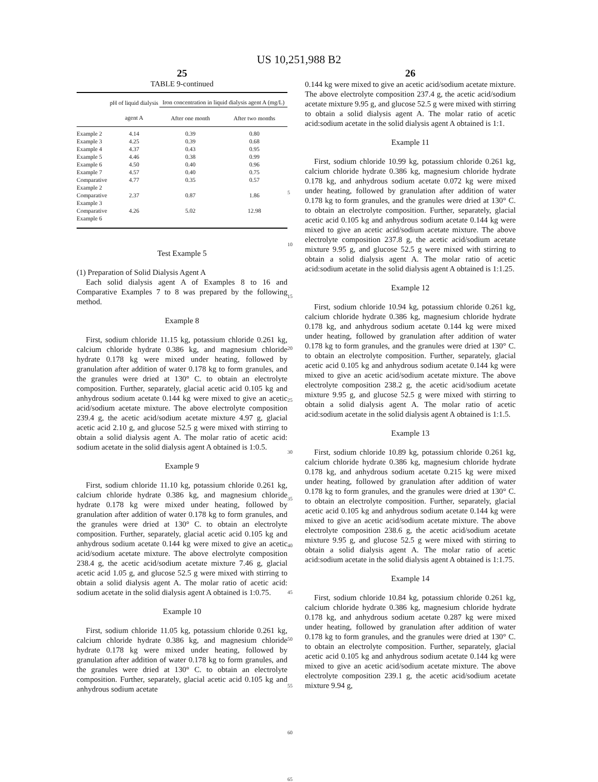US 10,251,988 B2
25
TABLE 9-continued
| | pH of liquid dialysis | Iron concentration in liquid dialysis agent A (mg/L) | |
| --- | --- | --- | --- |
| | agent A | After one month | After two months |
| Example 2 | 4.14 | 0.39 | 0.80 |
| Example 3 | 4.25 | 0.39 | 0.68 |
| Example 4 | 4.37 | 0.43 | 0.95 |
| Example 5 | 4.46 | 0.38 | 0.99 |
| Example 6 | 4.50 | 0.40 | 0.96 |
| Example 7 | 4.57 | 0.40 | 0.75 |
| Comparative Example 2 | 4.77 | 0.35 | 0.57 |
| Comparative Example 3 | 2.37 | 0.87 | 1.86 |
| Comparative Example 6 | 4.26 | 5.02 | 12.98 |
Test Example 5
(1) Preparation of Solid Dialysis Agent A
Each solid dialysis agent A of Examples 8 to 16 and Comparative Examples 7 to 8 was prepared by the following method.
Example 8
First, sodium chloride 11.15 kg, potassium chloride 0.261 kg, calcium chloride hydrate 0.386 kg, and magnesium chloride hydrate 0.178 kg were mixed under heating, followed by granulation after addition of water 0.178 kg to form granules, and the granules were dried at 130° C. to obtain an electrolyte composition. Further, separately, glacial acetic acid 0.105 kg and anhydrous sodium acetate 0.144 kg were mixed to give an acetic acid/sodium acetate mixture. The above electrolyte composition 239.4 g, the acetic acid/sodium acetate mixture 4.97 g, glacial acetic acid 2.10 g, and glucose 52.5 g were mixed with stirring to obtain a solid dialysis agent A. The molar ratio of acetic acid: sodium acetate in the solid dialysis agent A obtained is 1:0.5.
Example 9
First, sodium chloride 11.10 kg, potassium chloride 0.261 kg, calcium chloride hydrate 0.386 kg, and magnesium chloride hydrate 0.178 kg were mixed under heating, followed by granulation after addition of water 0.178 kg to form granules, and the granules were dried at 130° C. to obtain an electrolyte composition. Further, separately, glacial acetic acid 0.105 kg and anhydrous sodium acetate 0.144 kg were mixed to give an acetic acid/sodium acetate mixture. The above electrolyte composition 238.4 g, the acetic acid/sodium acetate mixture 7.46 g, glacial acetic acid 1.05 g, and glucose 52.5 g were mixed with stirring to obtain a solid dialysis agent A. The molar ratio of acetic acid: sodium acetate in the solid dialysis agent A obtained is 1:0.75.
Example 10
First, sodium chloride 11.05 kg, potassium chloride 0.261 kg, calcium chloride hydrate 0.386 kg, and magnesium chloride hydrate 0.178 kg were mixed under heating, followed by granulation after addition of water 0.178 kg to form granules, and the granules were dried at 130° C. to obtain an electrolyte composition. Further, separately, glacial acetic acid 0.105 kg and anhydrous sodium acetate
5
10
15
20
25
30
35
40
45
50
55
60
65
26
0.144 kg were mixed to give an acetic acid/sodium acetate mixture. The above electrolyte composition 237.4 g, the acetic acid/sodium acetate mixture 9.95 g, and glucose 52.5 g were mixed with stirring to obtain a solid dialysis agent A. The molar ratio of acetic acid:sodium acetate in the solid dialysis agent A obtained is 1:1.
Example 11
First, sodium chloride 10.99 kg, potassium chloride 0.261 kg, calcium chloride hydrate 0.386 kg, magnesium chloride hydrate 0.178 kg, and anhydrous sodium acetate 0.072 kg were mixed under heating, followed by granulation after addition of water 0.178 kg to form granules, and the granules were dried at 130° C. to obtain an electrolyte composition. Further, separately, glacial acetic acid 0.105 kg and anhydrous sodium acetate 0.144 kg were mixed to give an acetic acid/sodium acetate mixture. The above electrolyte composition 237.8 g, the acetic acid/sodium acetate mixture 9.95 g, and glucose 52.5 g were mixed with stirring to obtain a solid dialysis agent A. The molar ratio of acetic acid:sodium acetate in the solid dialysis agent A obtained is 1:1.25.
Example 12
First, sodium chloride 10.94 kg, potassium chloride 0.261 kg, calcium chloride hydrate 0.386 kg, magnesium chloride hydrate 0.178 kg, and anhydrous sodium acetate 0.144 kg were mixed under heating, followed by granulation after addition of water 0.178 kg to form granules, and the granules were dried at 130° C. to obtain an electrolyte composition. Further, separately, glacial acetic acid 0.105 kg and anhydrous sodium acetate 0.144 kg were mixed to give an acetic acid/sodium acetate mixture. The above electrolyte composition 238.2 g, the acetic acid/sodium acetate mixture 9.95 g, and glucose 52.5 g were mixed with stirring to obtain a solid dialysis agent A. The molar ratio of acetic acid:sodium acetate in the solid dialysis agent A obtained is 1:1.5.
Example 13
First, sodium chloride 10.89 kg, potassium chloride 0.261 kg, calcium chloride hydrate 0.386 kg, magnesium chloride hydrate 0.178 kg, and anhydrous sodium acetate 0.215 kg were mixed under heating, followed by granulation after addition of water 0.178 kg to form granules, and the granules were dried at 130° C. to obtain an electrolyte composition. Further, separately, glacial acetic acid 0.105 kg and anhydrous sodium acetate 0.144 kg were mixed to give an acetic acid/sodium acetate mixture. The above electrolyte composition 238.6 g, the acetic acid/sodium acetate mixture 9.95 g, and glucose 52.5 g were mixed with stirring to obtain a solid dialysis agent A. The molar ratio of acetic acid:sodium acetate in the solid dialysis agent A obtained is 1:1.75.
Example 14
First, sodium chloride 10.84 kg, potassium chloride 0.261 kg, calcium chloride hydrate 0.386 kg, magnesium chloride hydrate 0.178 kg, and anhydrous sodium acetate 0.287 kg were mixed under heating, followed by granulation after addition of water 0.178 kg to form granules, and the granules were dried at 130° C. to obtain an electrolyte composition. Further, separately, glacial acetic acid 0.105 kg and anhydrous sodium acetate 0.144 kg were mixed to give an acetic acid/sodium acetate mixture. The above electrolyte composition 239.1 g, the acetic acid/sodium acetate mixture 9.94 g,